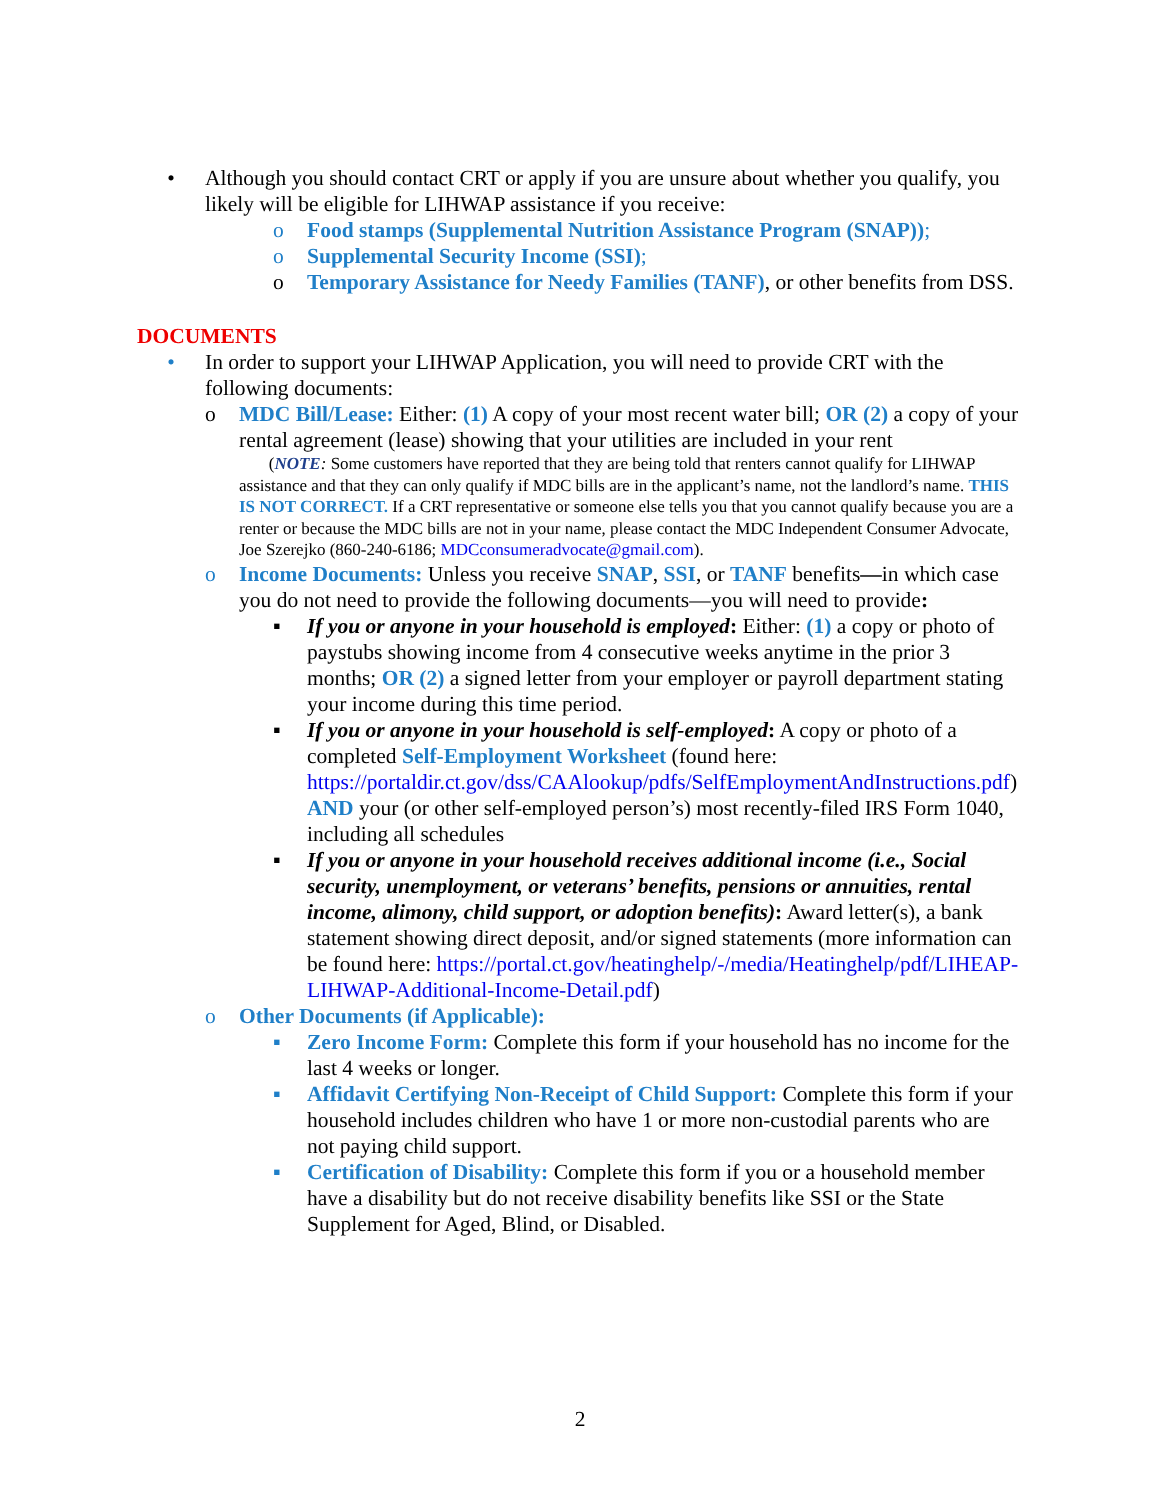• Although you should contact CRT or apply if you are unsure about whether you qualify, you likely will be eligible for LIHWAP assistance if you receive:
o Food stamps (Supplemental Nutrition Assistance Program (SNAP));
o Supplemental Security Income (SSI);
o Temporary Assistance for Needy Families (TANF), or other benefits from DSS.
DOCUMENTS
• In order to support your LIHWAP Application, you will need to provide CRT with the following documents:
o MDC Bill/Lease: Either: (1) A copy of your most recent water bill; OR (2) a copy of your rental agreement (lease) showing that your utilities are included in your rent
(NOTE: Some customers have reported that they are being told that renters cannot qualify for LIHWAP assistance and that they can only qualify if MDC bills are in the applicant’s name, not the landlord’s name. THIS IS NOT CORRECT. If a CRT representative or someone else tells you that you cannot qualify because you are a renter or because the MDC bills are not in your name, please contact the MDC Independent Consumer Advocate, Joe Szerejko (860-240-6186; MDCconsumeradvocate@gmail.com).
o Income Documents: Unless you receive SNAP, SSI, or TANF benefits—in which case you do not need to provide the following documents—you will need to provide:
▪ If you or anyone in your household is employed: Either: (1) a copy or photo of paystubs showing income from 4 consecutive weeks anytime in the prior 3 months; OR (2) a signed letter from your employer or payroll department stating your income during this time period.
▪ If you or anyone in your household is self-employed: A copy or photo of a completed Self-Employment Worksheet (found here: https://portaldir.ct.gov/dss/CAAlookup/pdfs/SelfEmploymentAndInstructions.pdf) AND your (or other self-employed person’s) most recently-filed IRS Form 1040, including all schedules
▪ If you or anyone in your household receives additional income (i.e., Social security, unemployment, or veterans’ benefits, pensions or annuities, rental income, alimony, child support, or adoption benefits): Award letter(s), a bank statement showing direct deposit, and/or signed statements (more information can be found here: https://portal.ct.gov/heatinghelp/-/media/Heatinghelp/pdf/LIHEAP-LIHWAP-Additional-Income-Detail.pdf)
o Other Documents (if Applicable):
▪ Zero Income Form: Complete this form if your household has no income for the last 4 weeks or longer.
▪ Affidavit Certifying Non-Receipt of Child Support: Complete this form if your household includes children who have 1 or more non-custodial parents who are not paying child support.
▪ Certification of Disability: Complete this form if you or a household member have a disability but do not receive disability benefits like SSI or the State Supplement for Aged, Blind, or Disabled.
2